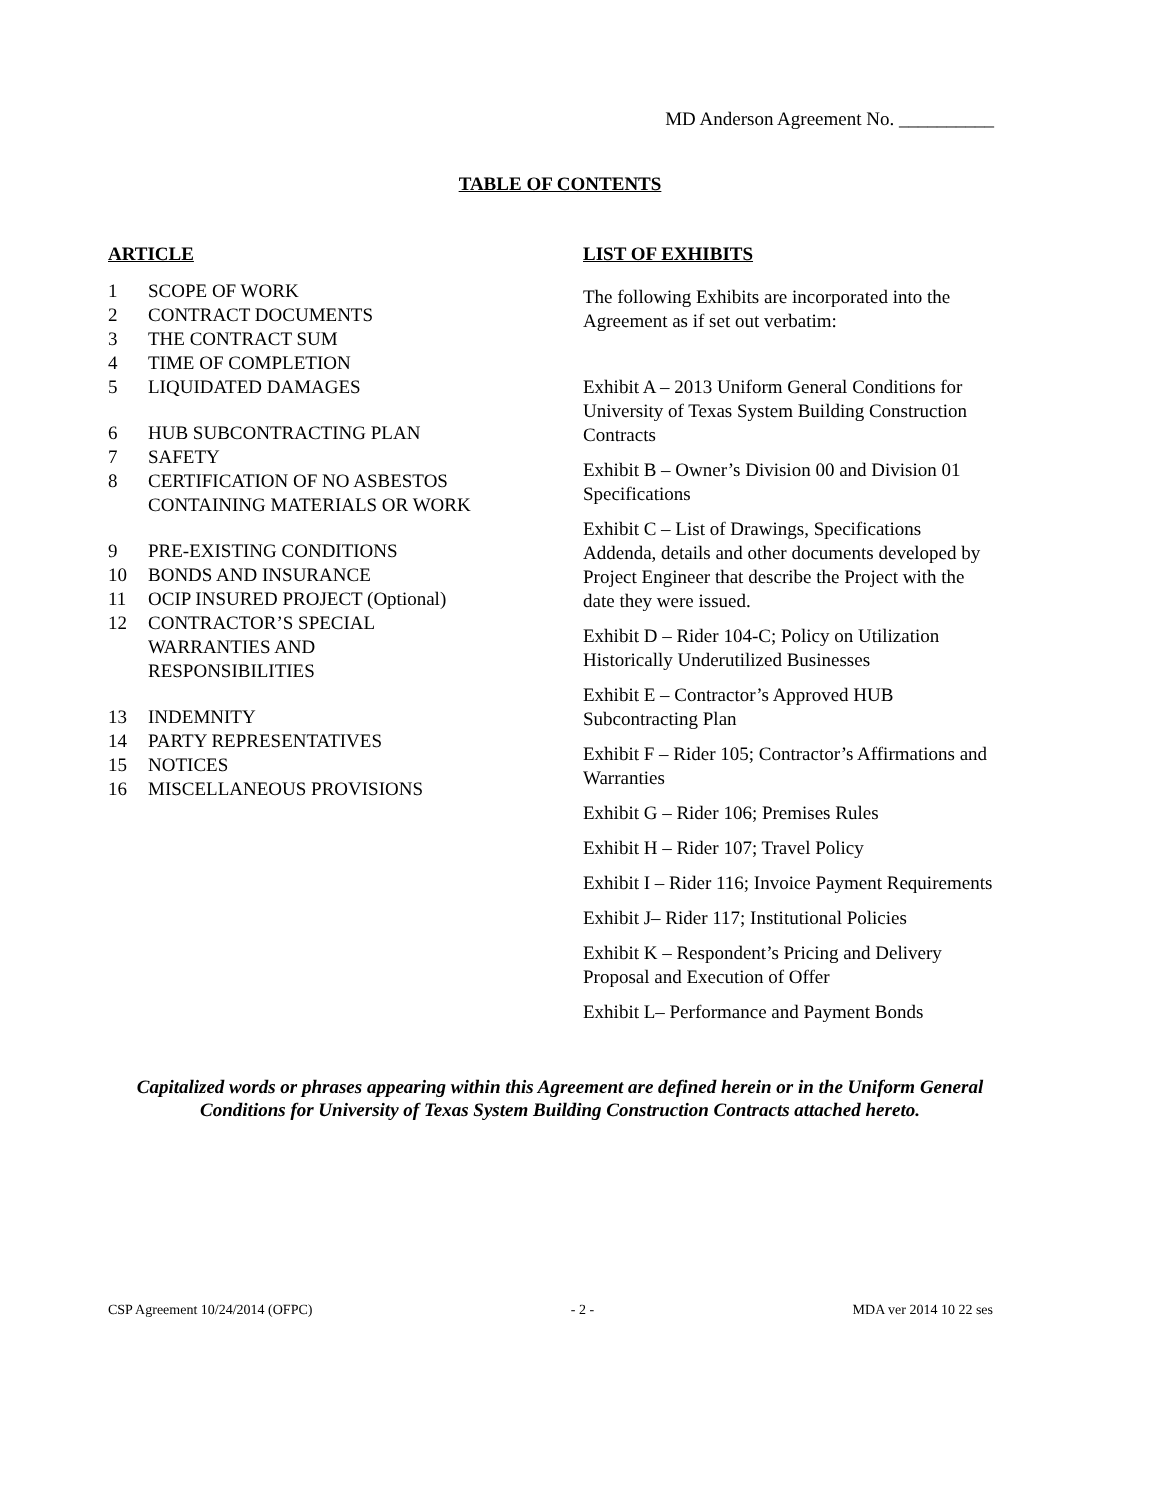MD Anderson Agreement No. __________
TABLE OF CONTENTS
ARTICLE
1 SCOPE OF WORK
2 CONTRACT DOCUMENTS
3 THE CONTRACT SUM
4 TIME OF COMPLETION
5 LIQUIDATED DAMAGES
6 HUB SUBCONTRACTING PLAN
7 SAFETY
8 CERTIFICATION OF NO ASBESTOS
CONTAINING MATERIALS OR WORK
9 PRE-EXISTING CONDITIONS
10 BONDS AND INSURANCE
11 OCIP INSURED PROJECT (Optional)
12 CONTRACTOR’S SPECIAL
WARRANTIES AND
RESPONSIBILITIES
13 INDEMNITY
14 PARTY REPRESENTATIVES
15 NOTICES
16 MISCELLANEOUS PROVISIONS
LIST OF EXHIBITS
The following Exhibits are incorporated into the Agreement as if set out verbatim:
Exhibit A – 2013 Uniform General Conditions for University of Texas System Building Construction Contracts
Exhibit B – Owner’s Division 00 and Division 01 Specifications
Exhibit C – List of Drawings, Specifications Addenda, details and other documents developed by Project Engineer that describe the Project with the date they were issued.
Exhibit D – Rider 104-C; Policy on Utilization Historically Underutilized Businesses
Exhibit E – Contractor’s Approved HUB Subcontracting Plan
Exhibit F – Rider 105; Contractor’s Affirmations and Warranties
Exhibit G – Rider 106; Premises Rules
Exhibit H – Rider 107; Travel Policy
Exhibit I – Rider 116; Invoice Payment Requirements
Exhibit J– Rider 117; Institutional Policies
Exhibit K – Respondent’s Pricing and Delivery Proposal and Execution of Offer
Exhibit L– Performance and Payment Bonds
Capitalized words or phrases appearing within this Agreement are defined herein or in the Uniform General Conditions for University of Texas System Building Construction Contracts attached hereto.
CSP Agreement 10/24/2014 (OFPC) - 2 - MDA ver 2014 10 22 ses